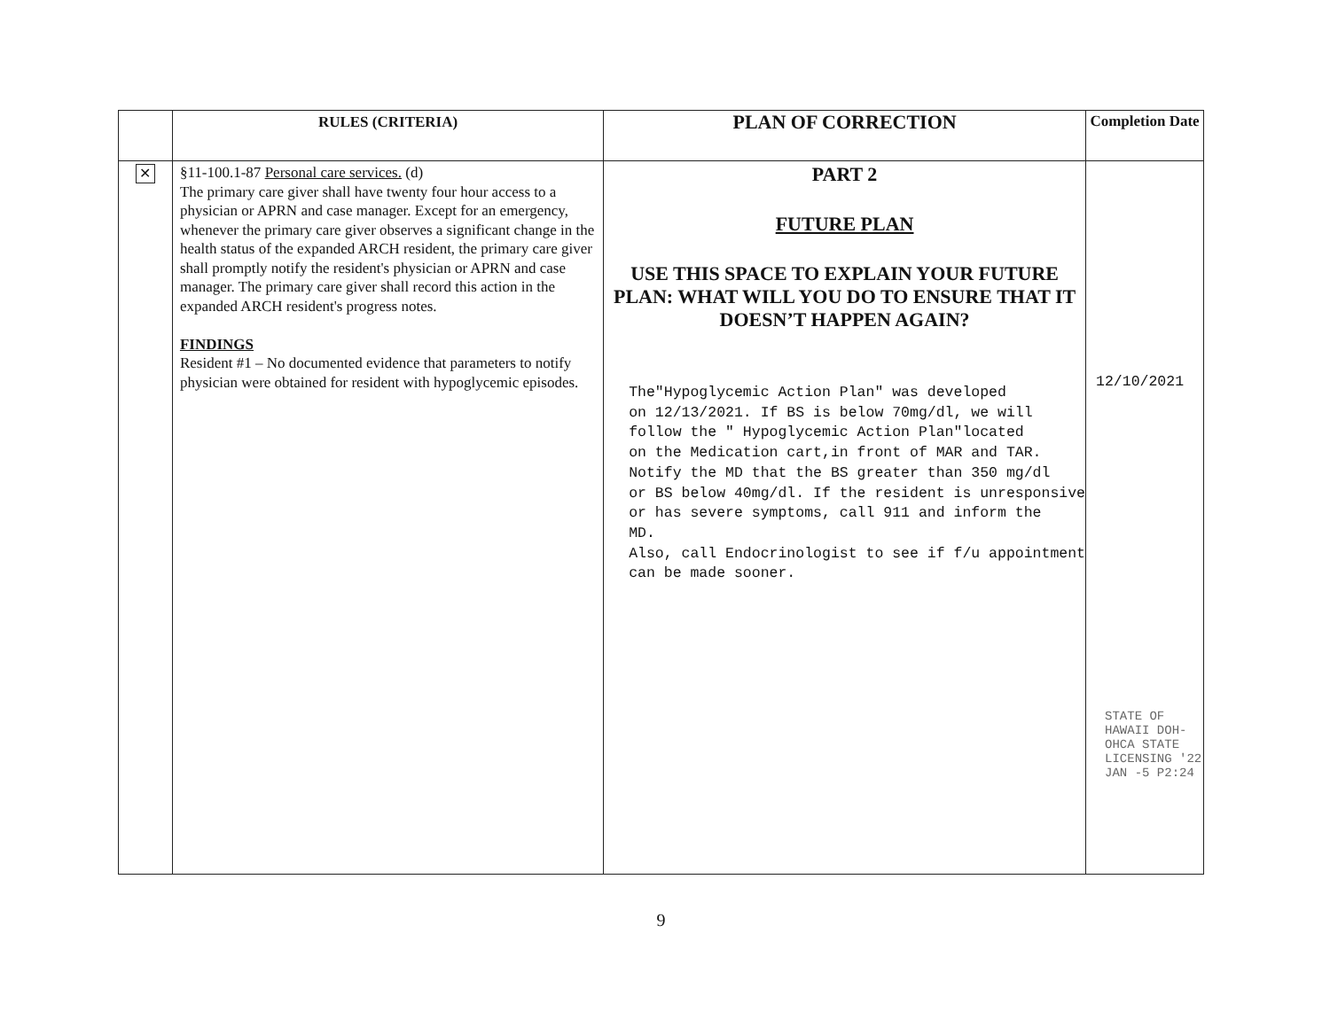| | RULES (CRITERIA) | PLAN OF CORRECTION | Completion Date |
| --- | --- | --- | --- |
| ✕ | §11-100.1-87 Personal care services. (d) The primary care giver shall have twenty four hour access to a physician or APRN and case manager. Except for an emergency, whenever the primary care giver observes a significant change in the health status of the expanded ARCH resident, the primary care giver shall promptly notify the resident's physician or APRN and case manager. The primary care giver shall record this action in the expanded ARCH resident's progress notes. FINDINGS Resident #1 – No documented evidence that parameters to notify physician were obtained for resident with hypoglycemic episodes. | PART 2 FUTURE PLAN USE THIS SPACE TO EXPLAIN YOUR FUTURE PLAN: WHAT WILL YOU DO TO ENSURE THAT IT DOESN’T HAPPEN AGAIN? The"Hypoglycemic Action Plan" was developed on 12/13/2021. If BS is below 70mg/dl, we will follow the " Hypoglycemic Action Plan"located on the Medication cart,in front of MAR and TAR. Notify the MD that the BS greater than 350 mg/dl or BS below 40mg/dl. If the resident is unresponsive or has severe symptoms, call 911 and inform the MD. Also, call Endocrinologist to see if f/u appointment can be made sooner. | 12/10/2021 STATE OF HAWAII DOH-OHCA STATE LICENSING '22 JAN -5 P2:24 |
9